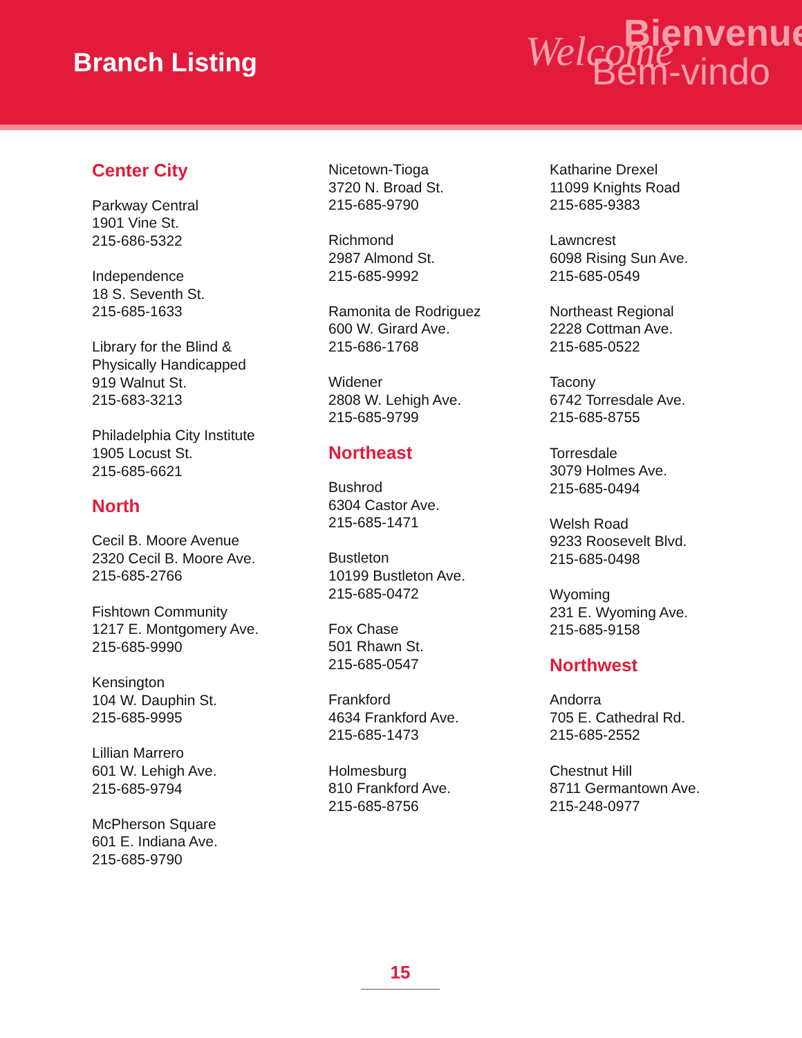Branch Listing
Bienvenue
Welcome
Bem-vindo
Center City
Parkway Central
1901 Vine St.
215-686-5322
Independence
18 S. Seventh St.
215-685-1633
Library for the Blind &
Physically Handicapped
919 Walnut St.
215-683-3213
Philadelphia City Institute
1905 Locust St.
215-685-6621
North
Cecil B. Moore Avenue
2320 Cecil B. Moore Ave.
215-685-2766
Fishtown Community
1217 E. Montgomery Ave.
215-685-9990
Kensington
104 W. Dauphin St.
215-685-9995
Lillian Marrero
601 W. Lehigh Ave.
215-685-9794
McPherson Square
601 E. Indiana Ave.
215-685-9790
Nicetown-Tioga
3720 N. Broad St.
215-685-9790
Richmond
2987 Almond St.
215-685-9992
Ramonita de Rodriguez
600 W. Girard Ave.
215-686-1768
Widener
2808 W. Lehigh Ave.
215-685-9799
Northeast
Bushrod
6304 Castor Ave.
215-685-1471
Bustleton
10199 Bustleton Ave.
215-685-0472
Fox Chase
501 Rhawn St.
215-685-0547
Frankford
4634 Frankford Ave.
215-685-1473
Holmesburg
810 Frankford Ave.
215-685-8756
Katharine Drexel
11099 Knights Road
215-685-9383
Lawncrest
6098 Rising Sun Ave.
215-685-0549
Northeast Regional
2228 Cottman Ave.
215-685-0522
Tacony
6742 Torresdale Ave.
215-685-8755
Torresdale
3079 Holmes Ave.
215-685-0494
Welsh Road
9233 Roosevelt Blvd.
215-685-0498
Wyoming
231 E. Wyoming Ave.
215-685-9158
Northwest
Andorra
705 E. Cathedral Rd.
215-685-2552
Chestnut Hill
8711 Germantown Ave.
215-248-0977
15